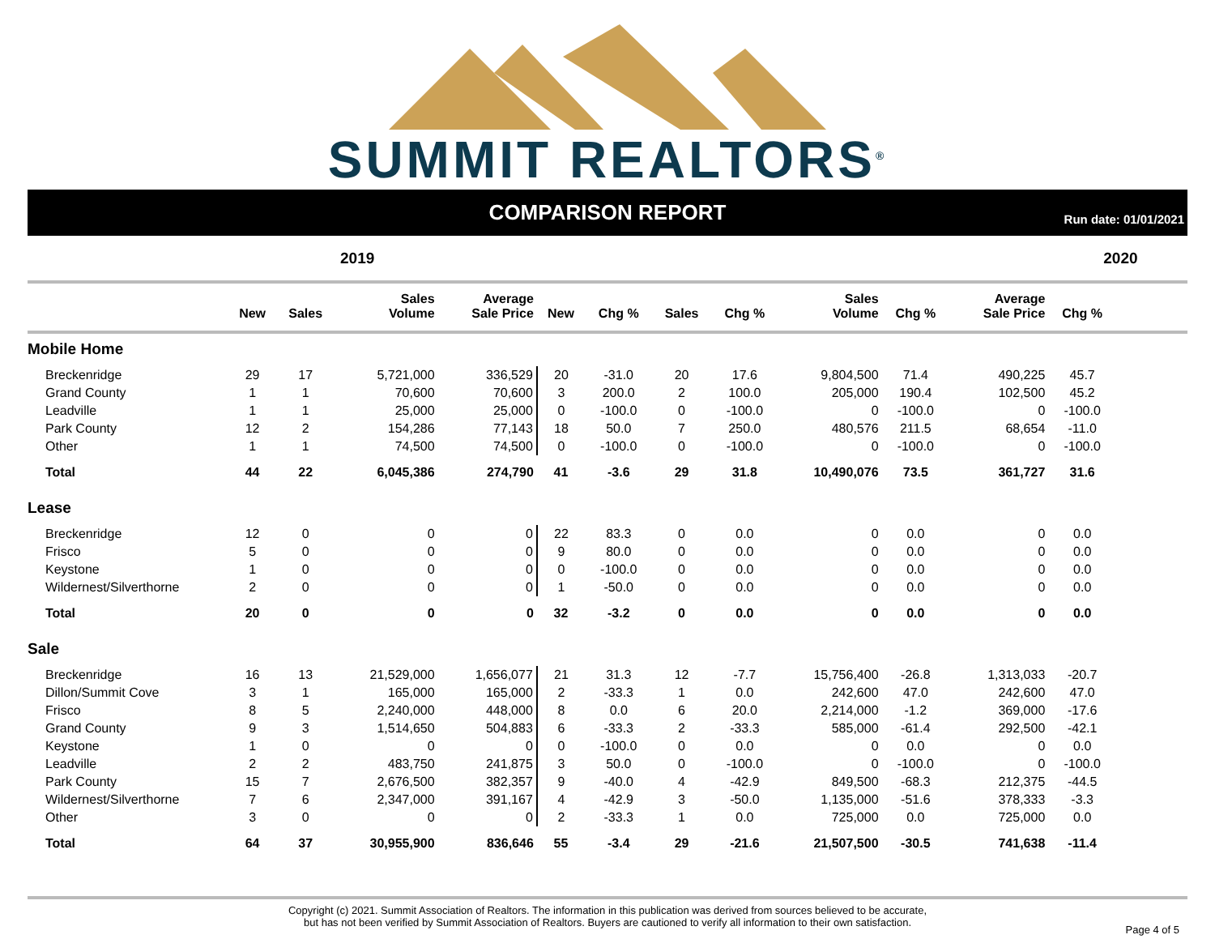SUMMIT REALTORS<sup>®</sup>
COMPARISON REPORT
Run date: 01/01/2021
2019 2020
| | New | Sales | Sales Volume | Average Sale Price | New | Chg % | Sales | Chg % | Sales Volume | Chg % | Average Sale Price | Chg % | |
| --- | --- | --- | --- | --- | --- | --- | --- | --- | --- | --- | --- | --- | --- |
| Mobile Home | | | | | | | | | | | | | |
| Breckenridge | 29 | 17 | 5,721,000 | 336,529 | 20 | -31.0 | 20 | 17.6 | 9,804,500 | 71.4 | 490,225 | 45.7 | |
| Grand County | 1 | 1 | 70,600 | 70,600 | 3 | 200.0 | 2 | 100.0 | 205,000 | 190.4 | 102,500 | 45.2 | |
| Leadville | 1 | 1 | 25,000 | 25,000 | 0 | -100.0 | 0 | -100.0 | 0 | -100.0 | 0 | -100.0 | |
| Park County | 12 | 2 | 154,286 | 77,143 | 18 | 50.0 | 7 | 250.0 | 480,576 | 211.5 | 68,654 | -11.0 | |
| Other | 1 | 1 | 74,500 | 74,500 | 0 | -100.0 | 0 | -100.0 | 0 | -100.0 | 0 | -100.0 | |
| Total | 44 | 22 | 6,045,386 | 274,790 | 41 | -3.6 | 29 | 31.8 | 10,490,076 | 73.5 | 361,727 | 31.6 | |
| Lease | | | | | | | | | | | | | |
| Breckenridge | 12 | 0 | 0 | 0 | 22 | 83.3 | 0 | 0.0 | 0 | 0.0 | 0 | 0.0 | |
| Frisco | 5 | 0 | 0 | 0 | 9 | 80.0 | 0 | 0.0 | 0 | 0.0 | 0 | 0.0 | |
| Keystone | 1 | 0 | 0 | 0 | 0 | -100.0 | 0 | 0.0 | 0 | 0.0 | 0 | 0.0 | |
| Wildernest/Silverthorne | 2 | 0 | 0 | 0 | 1 | -50.0 | 0 | 0.0 | 0 | 0.0 | 0 | 0.0 | |
| Total | 20 | 0 | 0 | 0 | 32 | -3.2 | 0 | 0.0 | 0 | 0.0 | 0 | 0.0 | |
| Sale | | | | | | | | | | | | | |
| Breckenridge | 16 | 13 | 21,529,000 | 1,656,077 | 21 | 31.3 | 12 | -7.7 | 15,756,400 | -26.8 | 1,313,033 | -20.7 | |
| Dillon/Summit Cove | 3 | 1 | 165,000 | 165,000 | 2 | -33.3 | 1 | 0.0 | 242,600 | 47.0 | 242,600 | 47.0 | |
| Frisco | 8 | 5 | 2,240,000 | 448,000 | 8 | 0.0 | 6 | 20.0 | 2,214,000 | -1.2 | 369,000 | -17.6 | |
| Grand County | 9 | 3 | 1,514,650 | 504,883 | 6 | -33.3 | 2 | -33.3 | 585,000 | -61.4 | 292,500 | -42.1 | |
| Keystone | 1 | 0 | 0 | 0 | 0 | -100.0 | 0 | 0.0 | 0 | 0.0 | 0 | 0.0 | |
| Leadville | 2 | 2 | 483,750 | 241,875 | 3 | 50.0 | 0 | -100.0 | 0 | -100.0 | 0 | -100.0 | |
| Park County | 15 | 7 | 2,676,500 | 382,357 | 9 | -40.0 | 4 | -42.9 | 849,500 | -68.3 | 212,375 | -44.5 | |
| Wildernest/Silverthorne | 7 | 6 | 2,347,000 | 391,167 | 4 | -42.9 | 3 | -50.0 | 1,135,000 | -51.6 | 378,333 | -3.3 | |
| Other | 3 | 0 | 0 | 0 | 2 | -33.3 | 1 | 0.0 | 725,000 | 0.0 | 725,000 | 0.0 | |
| Total | 64 | 37 | 30,955,900 | 836,646 | 55 | -3.4 | 29 | -21.6 | 21,507,500 | -30.5 | 741,638 | -11.4 | |
Copyright (c) 2021. Summit Association of Realtors. The information in this publication was derived from sources believed to be accurate,
but has not been verified by Summit Association of Realtors. Buyers are cautioned to verify all information to their own satisfaction.
Page 4 of 5